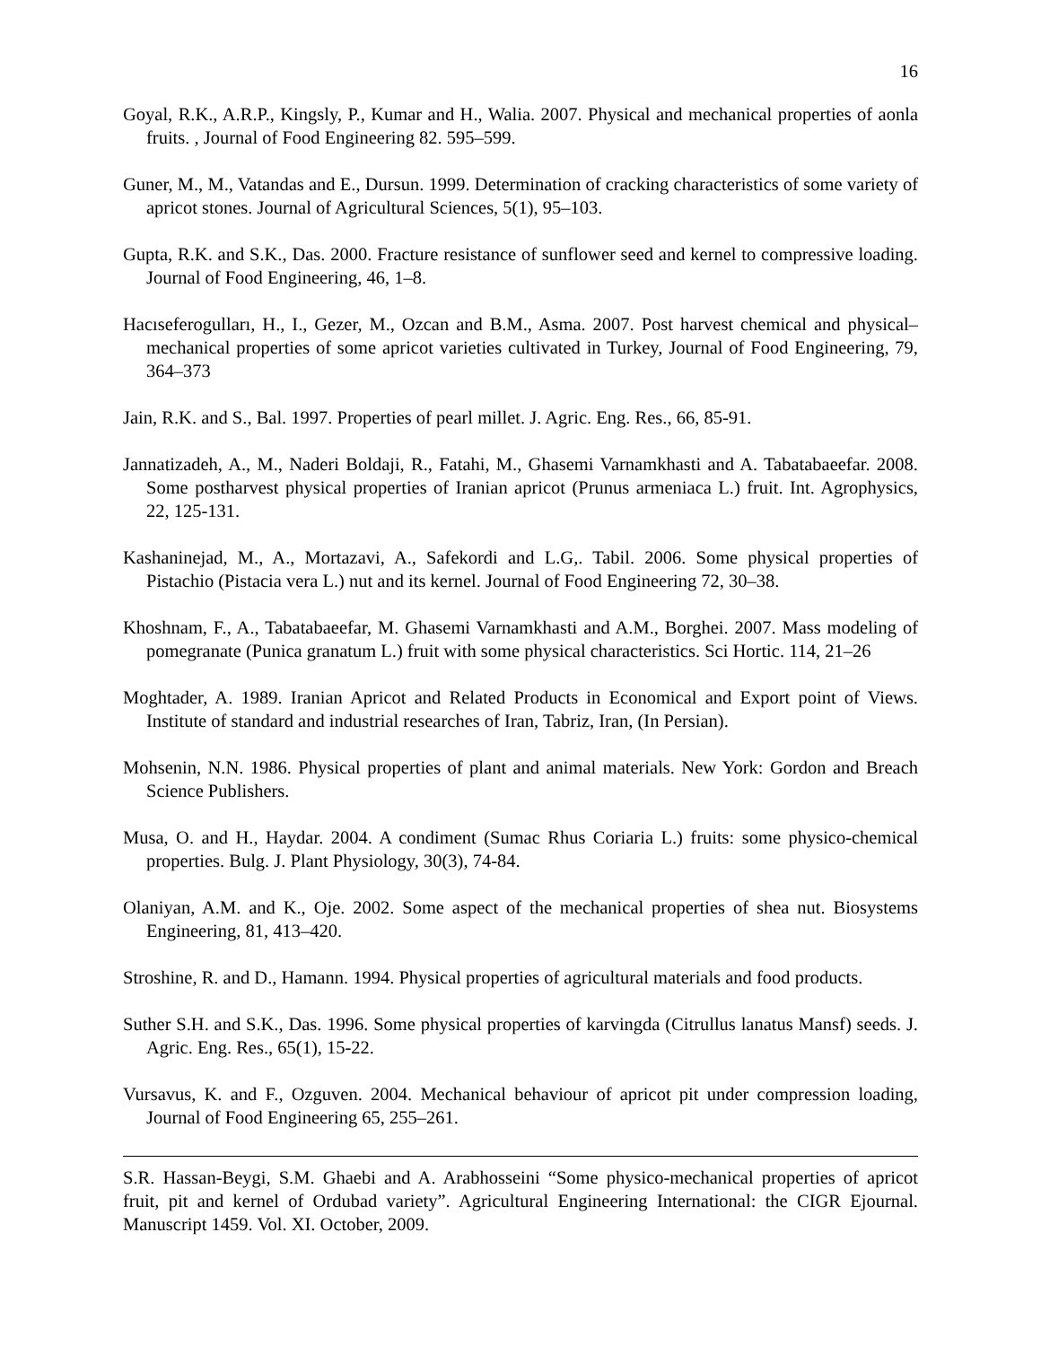16
Goyal, R.K., A.R.P., Kingsly, P., Kumar and H., Walia. 2007. Physical and mechanical properties of aonla fruits. , Journal of Food Engineering 82. 595–599.
Guner, M., M., Vatandas and E., Dursun. 1999. Determination of cracking characteristics of some variety of apricot stones. Journal of Agricultural Sciences, 5(1), 95–103.
Gupta, R.K. and S.K., Das. 2000. Fracture resistance of sunflower seed and kernel to compressive loading. Journal of Food Engineering, 46, 1–8.
Hacıseferogulları, H., I., Gezer, M., Ozcan and B.M., Asma. 2007. Post harvest chemical and physical–mechanical properties of some apricot varieties cultivated in Turkey, Journal of Food Engineering, 79, 364–373
Jain, R.K. and S., Bal. 1997. Properties of pearl millet. J. Agric. Eng. Res., 66, 85-91.
Jannatizadeh, A., M., Naderi Boldaji, R., Fatahi, M., Ghasemi Varnamkhasti and A. Tabatabaeefar. 2008. Some postharvest physical properties of Iranian apricot (Prunus armeniaca L.) fruit. Int. Agrophysics, 22, 125-131.
Kashaninejad, M., A., Mortazavi, A., Safekordi and L.G,. Tabil. 2006. Some physical properties of Pistachio (Pistacia vera L.) nut and its kernel. Journal of Food Engineering 72, 30–38.
Khoshnam, F., A., Tabatabaeefar, M. Ghasemi Varnamkhasti and A.M., Borghei. 2007. Mass modeling of pomegranate (Punica granatum L.) fruit with some physical characteristics. Sci Hortic. 114, 21–26
Moghtader, A. 1989. Iranian Apricot and Related Products in Economical and Export point of Views. Institute of standard and industrial researches of Iran, Tabriz, Iran, (In Persian).
Mohsenin, N.N. 1986. Physical properties of plant and animal materials. New York: Gordon and Breach Science Publishers.
Musa, O. and H., Haydar. 2004. A condiment (Sumac Rhus Coriaria L.) fruits: some physico-chemical properties. Bulg. J. Plant Physiology, 30(3), 74-84.
Olaniyan, A.M. and K., Oje. 2002. Some aspect of the mechanical properties of shea nut. Biosystems Engineering, 81, 413–420.
Stroshine, R. and D., Hamann. 1994. Physical properties of agricultural materials and food products.
Suther S.H. and S.K., Das. 1996. Some physical properties of karvingda (Citrullus lanatus Mansf) seeds. J. Agric. Eng. Res., 65(1), 15-22.
Vursavus, K. and F., Ozguven. 2004. Mechanical behaviour of apricot pit under compression loading, Journal of Food Engineering 65, 255–261.
S.R. Hassan-Beygi, S.M. Ghaebi and A. Arabhosseini “Some physico-mechanical properties of apricot fruit, pit and kernel of Ordubad variety”. Agricultural Engineering International: the CIGR Ejournal. Manuscript 1459. Vol. XI. October, 2009.